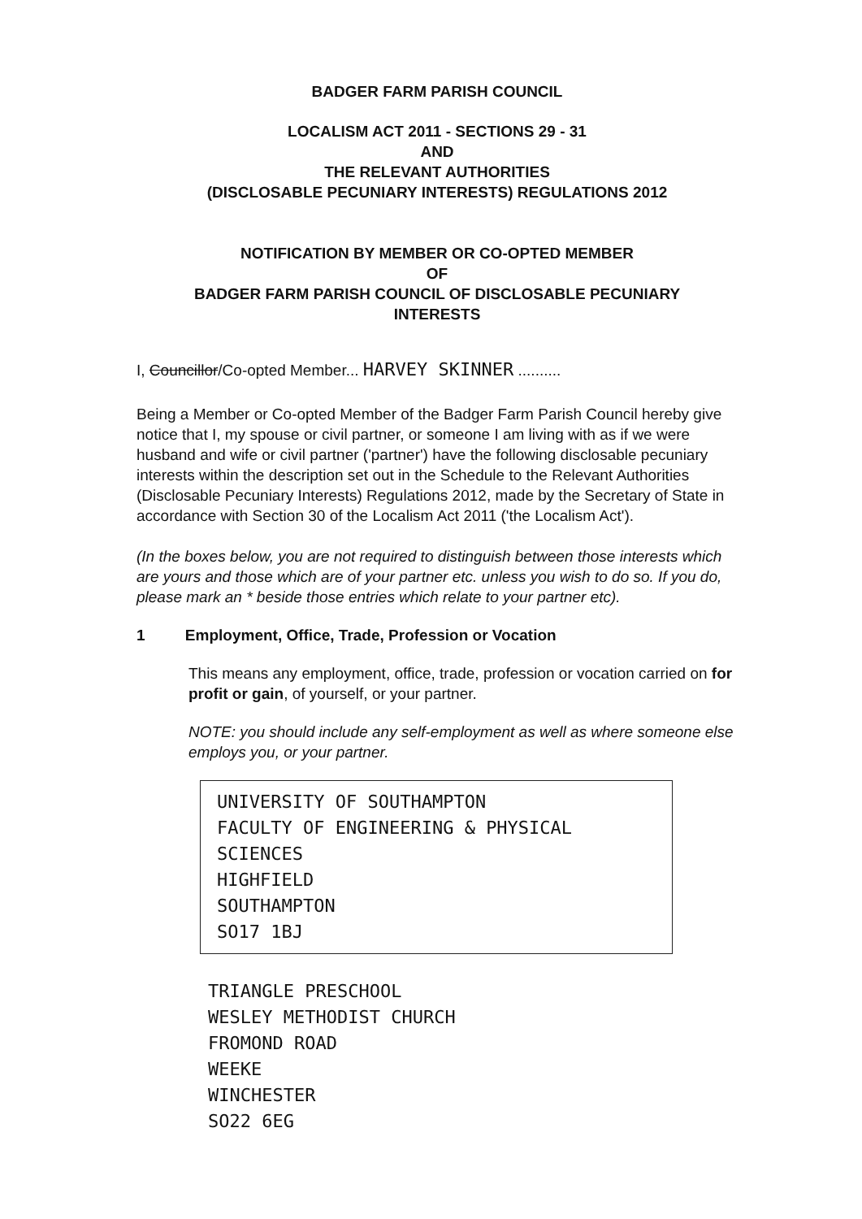BADGER FARM PARISH COUNCIL
LOCALISM ACT 2011 - SECTIONS 29 - 31
AND
THE RELEVANT AUTHORITIES
(DISCLOSABLE PECUNIARY INTERESTS) REGULATIONS 2012
NOTIFICATION BY MEMBER OR CO-OPTED MEMBER
OF
BADGER FARM PARISH COUNCIL OF DISCLOSABLE PECUNIARY
INTERESTS
I, Councillor/Co-opted Member... HARVEY SKINNER ..........
Being a Member or Co-opted Member of the Badger Farm Parish Council hereby give notice that I, my spouse or civil partner, or someone I am living with as if we were husband and wife or civil partner ('partner') have the following disclosable pecuniary interests within the description set out in the Schedule to the Relevant Authorities (Disclosable Pecuniary Interests) Regulations 2012, made by the Secretary of State in accordance with Section 30 of the Localism Act 2011 ('the Localism Act').
(In the boxes below, you are not required to distinguish between those interests which are yours and those which are of your partner etc. unless you wish to do so. If you do, please mark an * beside those entries which relate to your partner etc).
1 Employment, Office, Trade, Profession or Vocation
This means any employment, office, trade, profession or vocation carried on for profit or gain, of yourself, or your partner.
NOTE: you should include any self-employment as well as where someone else employs you, or your partner.
UNIVERSITY OF SOUTHAMPTON
FACULTY OF ENGINEERING & PHYSICAL SCIENCES
HIGHFIELD
SOUTHAMPTON
SO17 1BJ
TRIANGLE PRESCHOOL
WESLEY METHODIST CHURCH
FROMOND ROAD
WEEKE
WINCHESTER
SO22 6EG